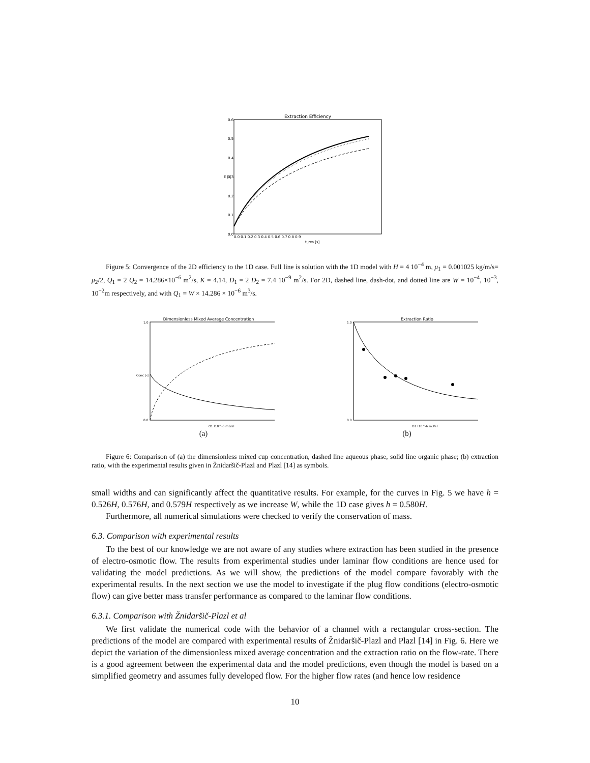Extraction Efficiency
E [-]
0.0
0.1
0.2
0.3
0.4
0.5
0.6
0.0 0.1 0.2 0.3 0.4 0.5 0.6 0.7 0.8 0.9
t_res [s]
Figure 5: Convergence of the 2D efficiency to the 1D case. Full line is solution with the 1D model with H = 4 10<sup>−4</sup> m, μ<sub>1</sub> = 0.001025 kg/m/s= μ<sub>2</sub>/2, Q<sub>1</sub> = 2 Q<sub>2</sub> = 14.286×10<sup>−6</sup> m<sup>2</sup>/s, K = 4.14, D<sub>1</sub> = 2 D<sub>2</sub> = 7.4 10<sup>−9</sup> m<sup>2</sup>/s. For 2D, dashed line, dash-dot, and dotted line are W = 10<sup>−4</sup>, 10<sup>−3</sup>, 10<sup>−2</sup>m respectively, and with Q<sub>1</sub> = W × 14.286 × 10<sup>−6</sup> m<sup>3</sup>/s.
Dimensionless Mixed Average Concentration
Conc [-]
1.0
0.0
Q1 [10^-6 m3/s]
(a)
Extraction Ratio
1.0
0.0
Q1 [10^-6 m3/s]
(b)
Figure 6: Comparison of (a) the dimensionless mixed cup concentration, dashed line aqueous phase, solid line organic phase; (b) extraction ratio, with the experimental results given in Žnidaršič-Plazl and Plazl [14] as symbols.
small widths and can significantly affect the quantitative results. For example, for the curves in Fig. 5 we have h = 0.526H, 0.576H, and 0.579H respectively as we increase W, while the 1D case gives h = 0.580H.
Furthermore, all numerical simulations were checked to verify the conservation of mass.
6.3. Comparison with experimental results
To the best of our knowledge we are not aware of any studies where extraction has been studied in the presence of electro-osmotic flow. The results from experimental studies under laminar flow conditions are hence used for validating the model predictions. As we will show, the predictions of the model compare favorably with the experimental results. In the next section we use the model to investigate if the plug flow conditions (electro-osmotic flow) can give better mass transfer performance as compared to the laminar flow conditions.
6.3.1. Comparison with Žnidaršič-Plazl et al
We first validate the numerical code with the behavior of a channel with a rectangular cross-section. The predictions of the model are compared with experimental results of Žnidaršič-Plazl and Plazl [14] in Fig. 6. Here we depict the variation of the dimensionless mixed average concentration and the extraction ratio on the flow-rate. There is a good agreement between the experimental data and the model predictions, even though the model is based on a simplified geometry and assumes fully developed flow. For the higher flow rates (and hence low residence
10